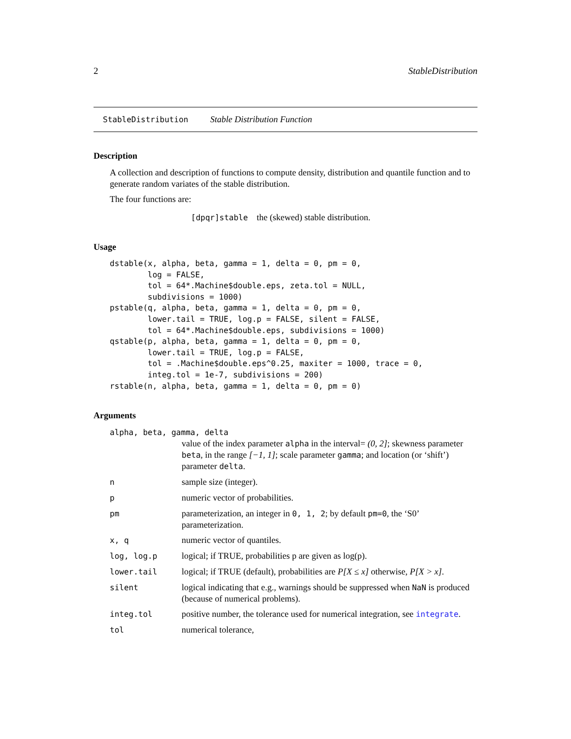2 StableDistribution
StableDistribution Stable Distribution Function
Description
A collection and description of functions to compute density, distribution and quantile function and to generate random variates of the stable distribution.
The four functions are:
[dpqr]stable the (skewed) stable distribution.
Usage
dstable(x, alpha, beta, gamma = 1, delta = 0, pm = 0,
        log = FALSE,
        tol = 64*.Machine$double.eps, zeta.tol = NULL,
        subdivisions = 1000)
pstable(q, alpha, beta, gamma = 1, delta = 0, pm = 0,
        lower.tail = TRUE, log.p = FALSE, silent = FALSE,
        tol = 64*.Machine$double.eps, subdivisions = 1000)
qstable(p, alpha, beta, gamma = 1, delta = 0, pm = 0,
        lower.tail = TRUE, log.p = FALSE,
        tol = .Machine$double.eps^0.25, maxiter = 1000, trace = 0,
        integ.tol = 1e-7, subdivisions = 200)
rstable(n, alpha, beta, gamma = 1, delta = 0, pm = 0)
Arguments
| alpha, beta, gamma, delta | |
| | value of the index parameter alpha in the interval= (0, 2] ; skewness parameter beta , in the range [−1, 1] ; scale parameter gamma ; and location (or ‘shift’) parameter delta . |
| n | sample size (integer). |
| p | numeric vector of probabilities. |
| pm | parameterization, an integer in 0, 1, 2 ; by default pm=0 , the ‘S0’ parameterization. |
| x, q | numeric vector of quantiles. |
| log, log.p | logical; if TRUE, probabilities p are given as log(p). |
| lower.tail | logical; if TRUE (default), probabilities are P[X ≤ x] otherwise, P[X > x] . |
| silent | logical indicating that e.g., warnings should be suppressed when NaN is produced (because of numerical problems). |
| integ.tol | positive number, the tolerance used for numerical integration, see integrate . |
| tol | numerical tolerance, |